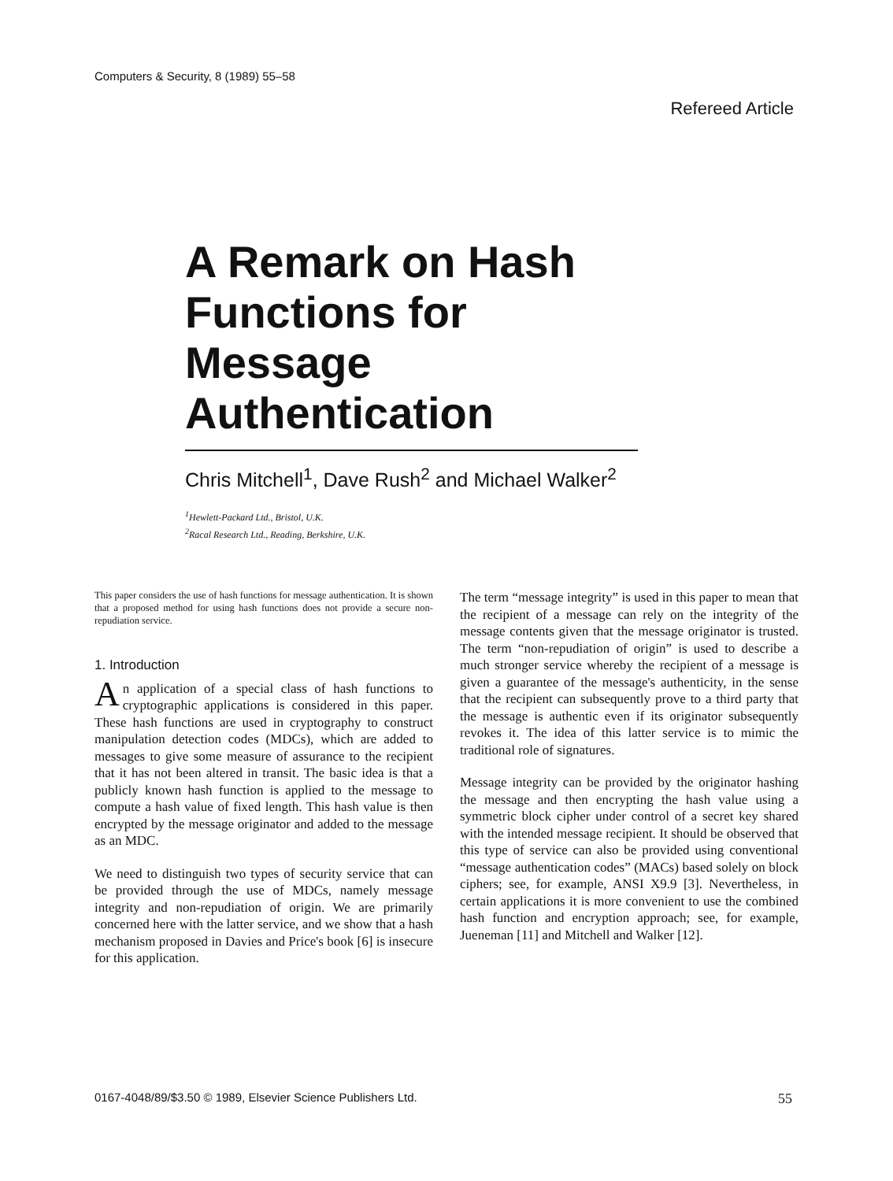Computers & Security, 8 (1989) 55–58
Refereed Article
A Remark on Hash Functions for Message Authentication
Chris Mitchell<sup>1</sup>, Dave Rush<sup>2</sup> and Michael Walker<sup>2</sup>
<sup>1</sup> Hewlett-Packard Ltd., Bristol, U.K.
<sup>2</sup> Racal Research Ltd., Reading, Berkshire, U.K.
This paper considers the use of hash functions for message authentication. It is shown that a proposed method for using hash functions does not provide a secure non-repudiation service.
1. Introduction
An application of a special class of hash functions to cryptographic applications is considered in this paper. These hash functions are used in cryptography to construct manipulation detection codes (MDCs), which are added to messages to give some measure of assurance to the recipient that it has not been altered in transit. The basic idea is that a publicly known hash function is applied to the message to compute a hash value of fixed length. This hash value is then encrypted by the message originator and added to the message as an MDC.
We need to distinguish two types of security service that can be provided through the use of MDCs, namely message integrity and non-repudiation of origin. We are primarily concerned here with the latter service, and we show that a hash mechanism proposed in Davies and Price's book [6] is insecure for this application.
The term “message integrity” is used in this paper to mean that the recipient of a message can rely on the integrity of the message contents given that the message originator is trusted. The term “non-repudiation of origin” is used to describe a much stronger service whereby the recipient of a message is given a guarantee of the message's authenticity, in the sense that the recipient can subsequently prove to a third party that the message is authentic even if its originator subsequently revokes it. The idea of this latter service is to mimic the traditional role of signatures.
Message integrity can be provided by the originator hashing the message and then encrypting the hash value using a symmetric block cipher under control of a secret key shared with the intended message recipient. It should be observed that this type of service can also be provided using conventional “message authentication codes” (MACs) based solely on block ciphers; see, for example, ANSI X9.9 [3]. Nevertheless, in certain applications it is more convenient to use the combined hash function and encryption approach; see, for example, Jueneman [11] and Mitchell and Walker [12].
0167-4048/89/$3.50 © 1989, Elsevier Science Publishers Ltd. 55